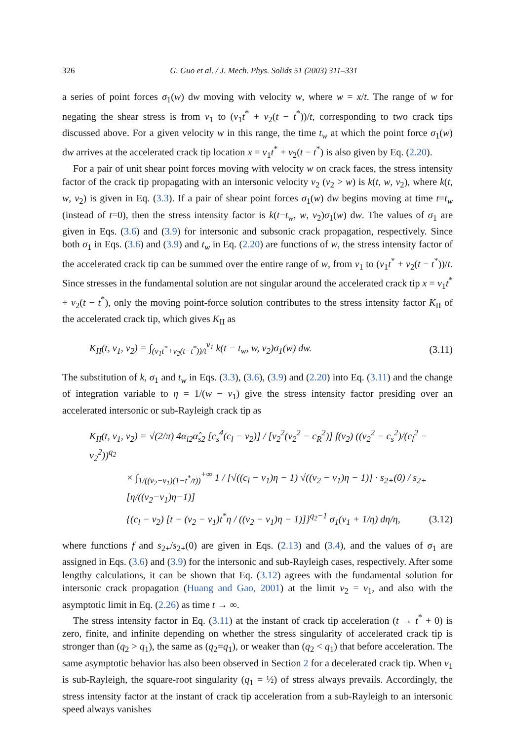326 G. Guo et al. / J. Mech. Phys. Solids 51 (2003) 311–331
a series of point forces σ<sub>1</sub>(w) dw moving with velocity w, where w = x/t. The range of w for negating the shear stress is from v<sub>1</sub> to (v<sub>1</sub>t<sup>*</sup> + v<sub>2</sub>(t − t<sup>*</sup>))/t, corresponding to two crack tips discussed above. For a given velocity w in this range, the time t<sub>w</sub> at which the point force σ<sub>1</sub>(w) dw arrives at the accelerated crack tip location x = v<sub>1</sub>t<sup>*</sup> + v<sub>2</sub>(t − t<sup>*</sup>) is also given by Eq. (2.20).
For a pair of unit shear point forces moving with velocity w on crack faces, the stress intensity factor of the crack tip propagating with an intersonic velocity v<sub>2</sub> (v<sub>2</sub> > w) is k(t, w, v<sub>2</sub>), where k(t, w, v<sub>2</sub>) is given in Eq. (3.3). If a pair of shear point forces σ<sub>1</sub>(w) dw begins moving at time t=t<sub>w</sub> (instead of t=0), then the stress intensity factor is k(t−t<sub>w</sub>, w, v<sub>2</sub>)σ<sub>1</sub>(w) dw. The values of σ<sub>1</sub> are given in Eqs. (3.6) and (3.9) for intersonic and subsonic crack propagation, respectively. Since both σ<sub>1</sub> in Eqs. (3.6) and (3.9) and t<sub>w</sub> in Eq. (2.20) are functions of w, the stress intensity factor of the accelerated crack tip can be summed over the entire range of w, from v<sub>1</sub> to (v<sub>1</sub>t<sup>*</sup> + v<sub>2</sub>(t − t<sup>*</sup>))/t. Since stresses in the fundamental solution are not singular around the accelerated crack tip x = v<sub>1</sub>t<sup>*</sup> + v<sub>2</sub>(t − t<sup>*</sup>), only the moving point-force solution contributes to the stress intensity factor K<sub>II</sub> of the accelerated crack tip, which gives K<sub>II</sub> as
K<sub>II</sub>(t, v<sub>1</sub>, v<sub>2</sub>) = ∫<sub>(v<sub>1</sub>t<sup>*</sup>+v<sub>2</sub>(t−t<sup>*</sup>))/t</sub><sup>v<sub>1</sub></sup> k(t − t<sub>w</sub>, w, v<sub>2</sub>)σ<sub>1</sub>(w) dw.
(3.11)
The substitution of k, σ<sub>1</sub> and t<sub>w</sub> in Eqs. (3.3), (3.6), (3.9) and (2.20) into Eq. (3.11) and the change of integration variable to η = 1/(w − v<sub>1</sub>) give the stress intensity factor presiding over an accelerated intersonic or sub-Rayleigh crack tip as
K<sub>II</sub>(t, v<sub>1</sub>, v<sub>2</sub>) = √(2/π) 4α<sub>l2</sub>α̂<sub>s2</sub> [c<sub>s</sub><sup>4</sup>(c<sub>l</sub> − v<sub>2</sub>)] / [v<sub>2</sub><sup>2</sup>(v<sub>2</sub><sup>2</sup> − c<sub>R</sub><sup>2</sup>)] f(v<sub>2</sub>) ((v<sub>2</sub><sup>2</sup> − c<sub>s</sub><sup>2</sup>)/(c<sub>l</sub><sup>2</sup> − v<sub>2</sub><sup>2</sup>))<sup>q<sub>2</sub></sup>
× ∫<sub>1/((v<sub>2</sub>−v<sub>1</sub>)(1−t<sup>*</sup>/t))</sub><sup>+∞</sup> 1 / [√((c<sub>l</sub> − v<sub>1</sub>)η − 1) √((v<sub>2</sub> − v<sub>1</sub>)η − 1)] · s<sub>2+</sub>(0) / s<sub>2+</sub>[η/((v<sub>2</sub>−v<sub>1</sub>)η−1)]
{(c<sub>l</sub> − v<sub>2</sub>) [t − (v<sub>2</sub> − v<sub>1</sub>)t<sup>*</sup>η / ((v<sub>2</sub> − v<sub>1</sub>)η − 1)]}<sup>q<sub>2</sub>−1</sup> σ<sub>1</sub>(v<sub>1</sub> + 1/η) dη/η,
(3.12)
where functions f and s<sub>2+</sub>/s<sub>2+</sub>(0) are given in Eqs. (2.13) and (3.4), and the values of σ<sub>1</sub> are assigned in Eqs. (3.6) and (3.9) for the intersonic and sub-Rayleigh cases, respectively. After some lengthy calculations, it can be shown that Eq. (3.12) agrees with the fundamental solution for intersonic crack propagation (Huang and Gao, 2001) at the limit v<sub>2</sub> = v<sub>1</sub>, and also with the asymptotic limit in Eq. (2.26) as time t → ∞.
The stress intensity factor in Eq. (3.11) at the instant of crack tip acceleration (t → t<sup>*</sup> + 0) is zero, finite, and infinite depending on whether the stress singularity of accelerated crack tip is stronger than (q<sub>2</sub> > q<sub>1</sub>), the same as (q<sub>2</sub>=q<sub>1</sub>), or weaker than (q<sub>2</sub> < q<sub>1</sub>) that before acceleration. The same asymptotic behavior has also been observed in Section 2 for a decelerated crack tip. When v<sub>1</sub> is sub-Rayleigh, the square-root singularity (q<sub>1</sub> = ½) of stress always prevails. Accordingly, the stress intensity factor at the instant of crack tip acceleration from a sub-Rayleigh to an intersonic speed always vanishes